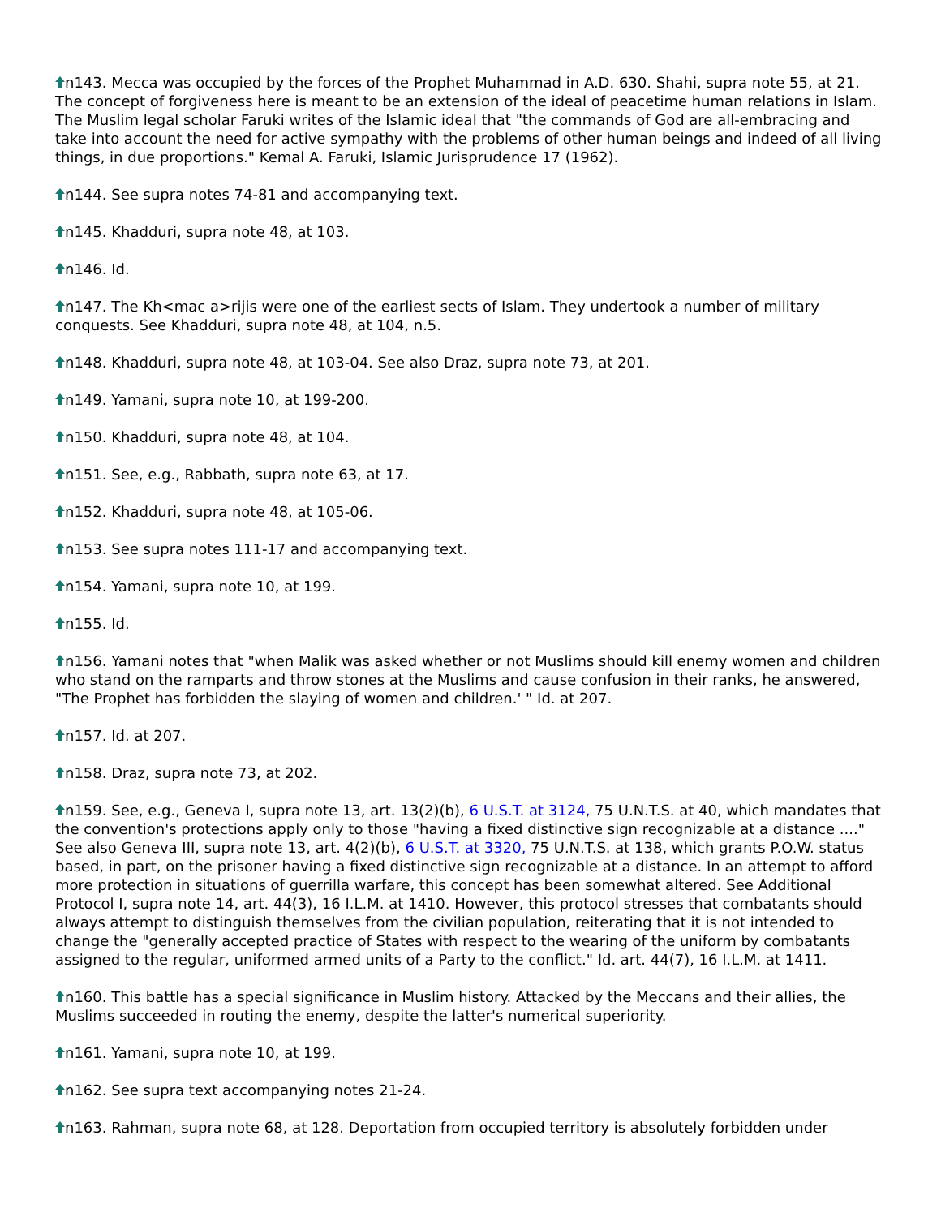n143. Mecca was occupied by the forces of the Prophet Muhammad in A.D. 630. Shahi, supra note 55, at 21. The concept of forgiveness here is meant to be an extension of the ideal of peacetime human relations in Islam. The Muslim legal scholar Faruki writes of the Islamic ideal that "the commands of God are all-embracing and take into account the need for active sympathy with the problems of other human beings and indeed of all living things, in due proportions." Kemal A. Faruki, Islamic Jurisprudence 17 (1962).
n144. See supra notes 74-81 and accompanying text.
n145. Khadduri, supra note 48, at 103.
n146. Id.
n147. The Kh<mac a>rijis were one of the earliest sects of Islam. They undertook a number of military conquests. See Khadduri, supra note 48, at 104, n.5.
n148. Khadduri, supra note 48, at 103-04. See also Draz, supra note 73, at 201.
n149. Yamani, supra note 10, at 199-200.
n150. Khadduri, supra note 48, at 104.
n151. See, e.g., Rabbath, supra note 63, at 17.
n152. Khadduri, supra note 48, at 105-06.
n153. See supra notes 111-17 and accompanying text.
n154. Yamani, supra note 10, at 199.
n155. Id.
n156. Yamani notes that "when Malik was asked whether or not Muslims should kill enemy women and children who stand on the ramparts and throw stones at the Muslims and cause confusion in their ranks, he answered, "The Prophet has forbidden the slaying of women and children.' " Id. at 207.
n157. Id. at 207.
n158. Draz, supra note 73, at 202.
n159. See, e.g., Geneva I, supra note 13, art. 13(2)(b), 6 U.S.T. at 3124, 75 U.N.T.S. at 40, which mandates that the convention's protections apply only to those "having a fixed distinctive sign recognizable at a distance ...." See also Geneva III, supra note 13, art. 4(2)(b), 6 U.S.T. at 3320, 75 U.N.T.S. at 138, which grants P.O.W. status based, in part, on the prisoner having a fixed distinctive sign recognizable at a distance. In an attempt to afford more protection in situations of guerrilla warfare, this concept has been somewhat altered. See Additional Protocol I, supra note 14, art. 44(3), 16 I.L.M. at 1410. However, this protocol stresses that combatants should always attempt to distinguish themselves from the civilian population, reiterating that it is not intended to change the "generally accepted practice of States with respect to the wearing of the uniform by combatants assigned to the regular, uniformed armed units of a Party to the conflict." Id. art. 44(7), 16 I.L.M. at 1411.
n160. This battle has a special significance in Muslim history. Attacked by the Meccans and their allies, the Muslims succeeded in routing the enemy, despite the latter's numerical superiority.
n161. Yamani, supra note 10, at 199.
n162. See supra text accompanying notes 21-24.
n163. Rahman, supra note 68, at 128. Deportation from occupied territory is absolutely forbidden under